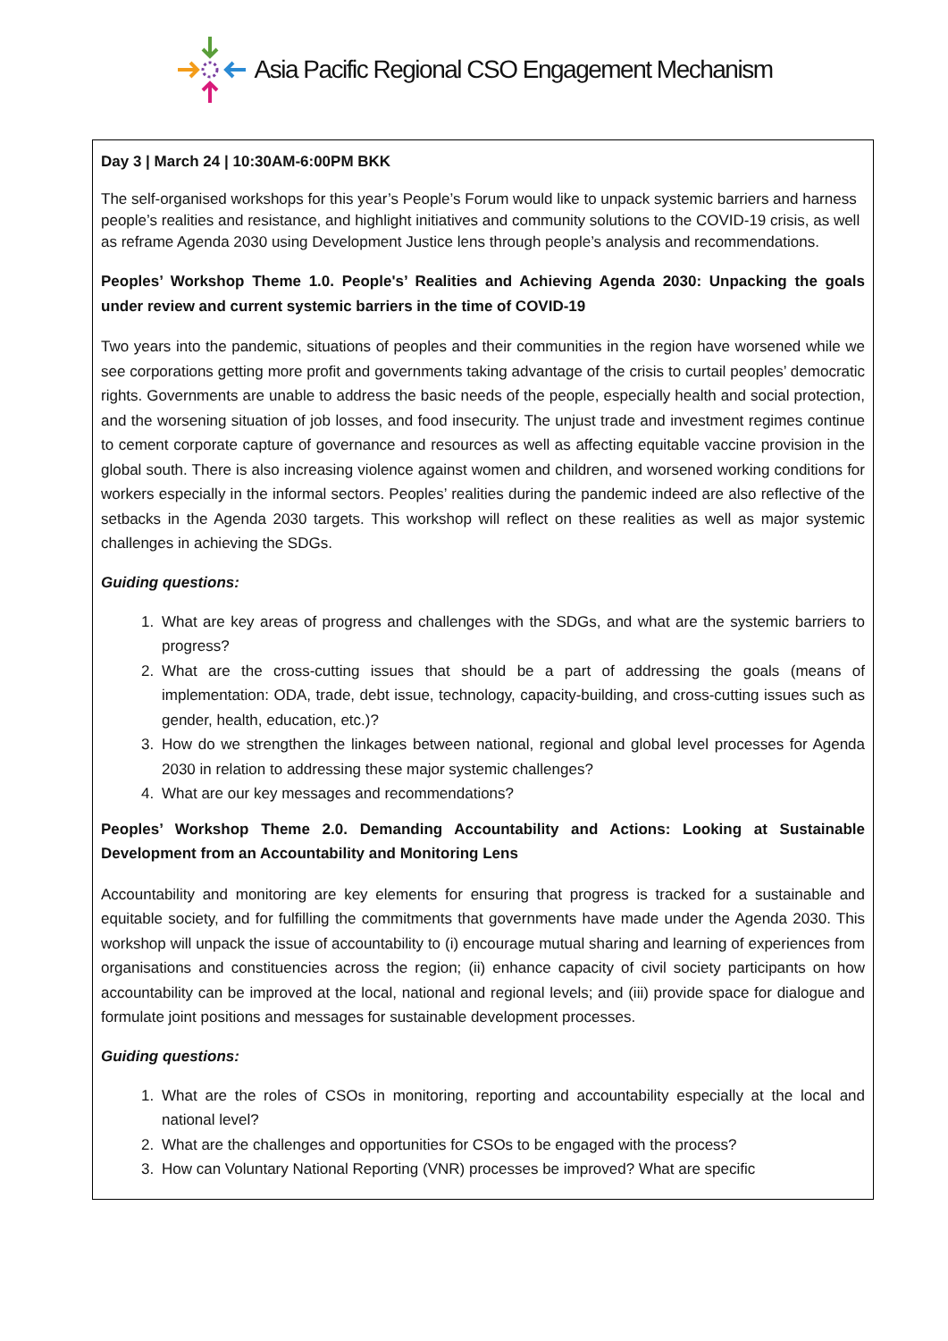Asia Pacific Regional CSO Engagement Mechanism
Day 3 | March 24 | 10:30AM-6:00PM BKK
The self-organised workshops for this year’s People’s Forum would like to unpack systemic barriers and harness people’s realities and resistance, and highlight initiatives and community solutions to the COVID-19 crisis, as well as reframe Agenda 2030 using Development Justice lens through people’s analysis and recommendations.
Peoples’ Workshop Theme 1.0. People's’ Realities and Achieving Agenda 2030: Unpacking the goals under review and current systemic barriers in the time of COVID-19
Two years into the pandemic, situations of peoples and their communities in the region have worsened while we see corporations getting more profit and governments taking advantage of the crisis to curtail peoples’ democratic rights. Governments are unable to address the basic needs of the people, especially health and social protection, and the worsening situation of job losses, and food insecurity. The unjust trade and investment regimes continue to cement corporate capture of governance and resources as well as affecting equitable vaccine provision in the global south. There is also increasing violence against women and children, and worsened working conditions for workers especially in the informal sectors. Peoples’ realities during the pandemic indeed are also reflective of the setbacks in the Agenda 2030 targets. This workshop will reflect on these realities as well as major systemic challenges in achieving the SDGs.
Guiding questions:
1. What are key areas of progress and challenges with the SDGs, and what are the systemic barriers to progress?
2. What are the cross-cutting issues that should be a part of addressing the goals (means of implementation: ODA, trade, debt issue, technology, capacity-building, and cross-cutting issues such as gender, health, education, etc.)?
3. How do we strengthen the linkages between national, regional and global level processes for Agenda 2030 in relation to addressing these major systemic challenges?
4. What are our key messages and recommendations?
Peoples’ Workshop Theme 2.0. Demanding Accountability and Actions: Looking at Sustainable Development from an Accountability and Monitoring Lens
Accountability and monitoring are key elements for ensuring that progress is tracked for a sustainable and equitable society, and for fulfilling the commitments that governments have made under the Agenda 2030. This workshop will unpack the issue of accountability to (i) encourage mutual sharing and learning of experiences from organisations and constituencies across the region; (ii) enhance capacity of civil society participants on how accountability can be improved at the local, national and regional levels; and (iii) provide space for dialogue and formulate joint positions and messages for sustainable development processes.
Guiding questions:
1. What are the roles of CSOs in monitoring, reporting and accountability especially at the local and national level?
2. What are the challenges and opportunities for CSOs to be engaged with the process?
3. How can Voluntary National Reporting (VNR) processes be improved? What are specific